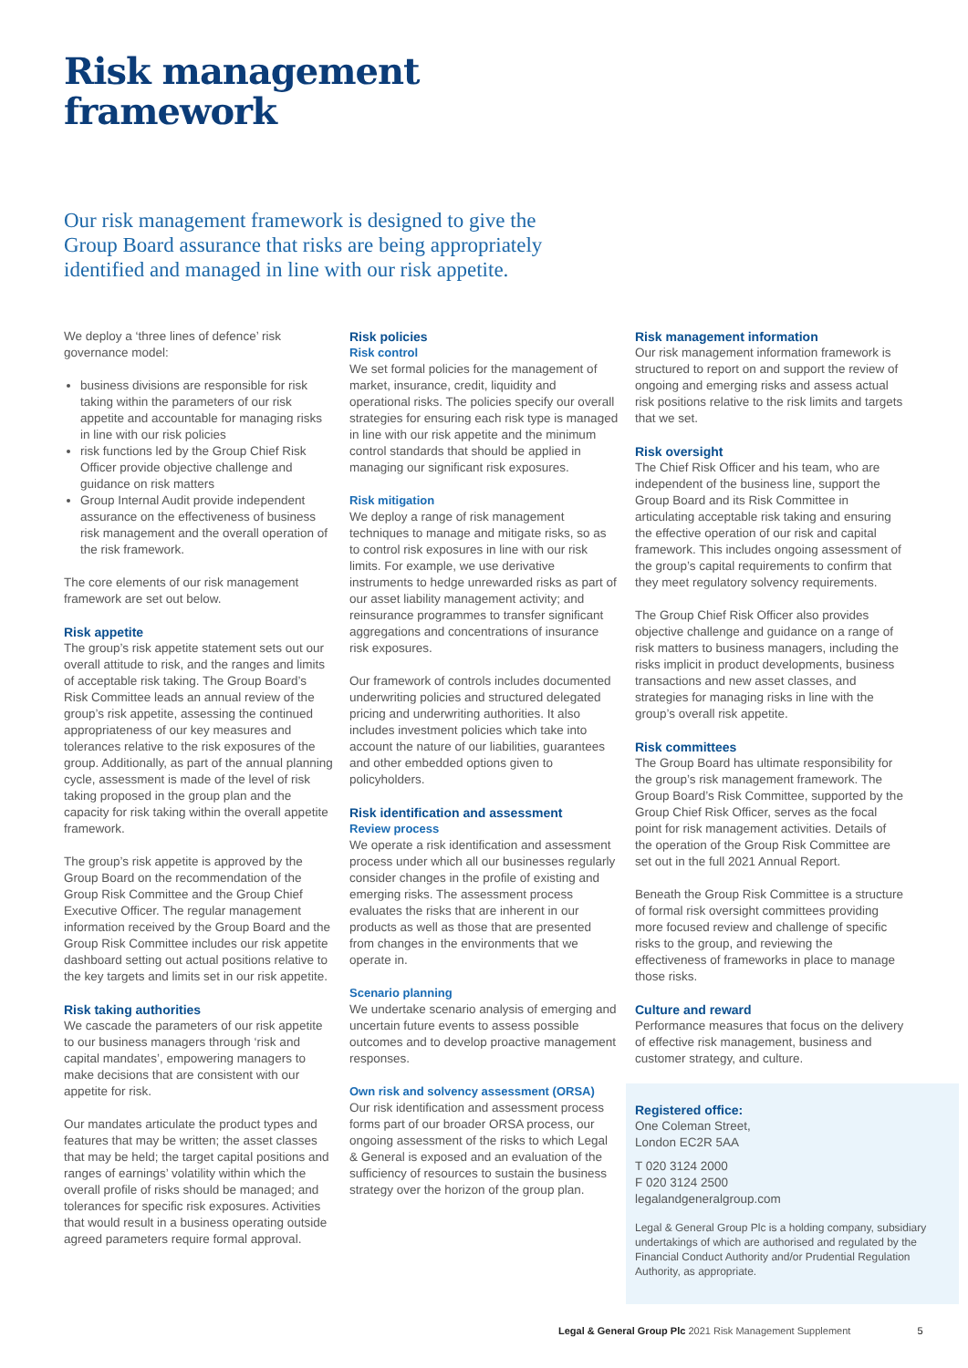Risk management
framework
Our risk management framework is designed to give the Group Board assurance that risks are being appropriately identified and managed in line with our risk appetite.
We deploy a ‘three lines of defence’ risk governance model:
business divisions are responsible for risk taking within the parameters of our risk appetite and accountable for managing risks in line with our risk policies
risk functions led by the Group Chief Risk Officer provide objective challenge and guidance on risk matters
Group Internal Audit provide independent assurance on the effectiveness of business risk management and the overall operation of the risk framework.
The core elements of our risk management framework are set out below.
Risk appetite
The group’s risk appetite statement sets out our overall attitude to risk, and the ranges and limits of acceptable risk taking. The Group Board’s Risk Committee leads an annual review of the group’s risk appetite, assessing the continued appropriateness of our key measures and tolerances relative to the risk exposures of the group. Additionally, as part of the annual planning cycle, assessment is made of the level of risk taking proposed in the group plan and the capacity for risk taking within the overall appetite framework.
The group’s risk appetite is approved by the Group Board on the recommendation of the Group Risk Committee and the Group Chief Executive Officer. The regular management information received by the Group Board and the Group Risk Committee includes our risk appetite dashboard setting out actual positions relative to the key targets and limits set in our risk appetite.
Risk taking authorities
We cascade the parameters of our risk appetite to our business managers through ‘risk and capital mandates’, empowering managers to make decisions that are consistent with our appetite for risk.
Our mandates articulate the product types and features that may be written; the asset classes that may be held; the target capital positions and ranges of earnings’ volatility within which the overall profile of risks should be managed; and tolerances for specific risk exposures. Activities that would result in a business operating outside agreed parameters require formal approval.
Risk policies
Risk control
We set formal policies for the management of market, insurance, credit, liquidity and operational risks. The policies specify our overall strategies for ensuring each risk type is managed in line with our risk appetite and the minimum control standards that should be applied in managing our significant risk exposures.
Risk mitigation
We deploy a range of risk management techniques to manage and mitigate risks, so as to control risk exposures in line with our risk limits. For example, we use derivative instruments to hedge unrewarded risks as part of our asset liability management activity; and reinsurance programmes to transfer significant aggregations and concentrations of insurance risk exposures.
Our framework of controls includes documented underwriting policies and structured delegated pricing and underwriting authorities. It also includes investment policies which take into account the nature of our liabilities, guarantees and other embedded options given to policyholders.
Risk identification and assessment
Review process
We operate a risk identification and assessment process under which all our businesses regularly consider changes in the profile of existing and emerging risks. The assessment process evaluates the risks that are inherent in our products as well as those that are presented from changes in the environments that we operate in.
Scenario planning
We undertake scenario analysis of emerging and uncertain future events to assess possible outcomes and to develop proactive management responses.
Own risk and solvency assessment (ORSA)
Our risk identification and assessment process forms part of our broader ORSA process, our ongoing assessment of the risks to which Legal & General is exposed and an evaluation of the sufficiency of resources to sustain the business strategy over the horizon of the group plan.
Risk management information
Our risk management information framework is structured to report on and support the review of ongoing and emerging risks and assess actual risk positions relative to the risk limits and targets that we set.
Risk oversight
The Chief Risk Officer and his team, who are independent of the business line, support the Group Board and its Risk Committee in articulating acceptable risk taking and ensuring the effective operation of our risk and capital framework. This includes ongoing assessment of the group’s capital requirements to confirm that they meet regulatory solvency requirements.
The Group Chief Risk Officer also provides objective challenge and guidance on a range of risk matters to business managers, including the risks implicit in product developments, business transactions and new asset classes, and strategies for managing risks in line with the group’s overall risk appetite.
Risk committees
The Group Board has ultimate responsibility for the group’s risk management framework. The Group Board’s Risk Committee, supported by the Group Chief Risk Officer, serves as the focal point for risk management activities. Details of the operation of the Group Risk Committee are set out in the full 2021 Annual Report.
Beneath the Group Risk Committee is a structure of formal risk oversight committees providing more focused review and challenge of specific risks to the group, and reviewing the effectiveness of frameworks in place to manage those risks.
Culture and reward
Performance measures that focus on the delivery of effective risk management, business and customer strategy, and culture.
Registered office:
One Coleman Street,
London EC2R 5AA
T 020 3124 2000
F 020 3124 2500
legalandgeneralgroup.com
Legal & General Group Plc is a holding company, subsidiary undertakings of which are authorised and regulated by the Financial Conduct Authority and/or Prudential Regulation Authority, as appropriate.
Legal & General Group Plc 2021 Risk Management Supplement 5